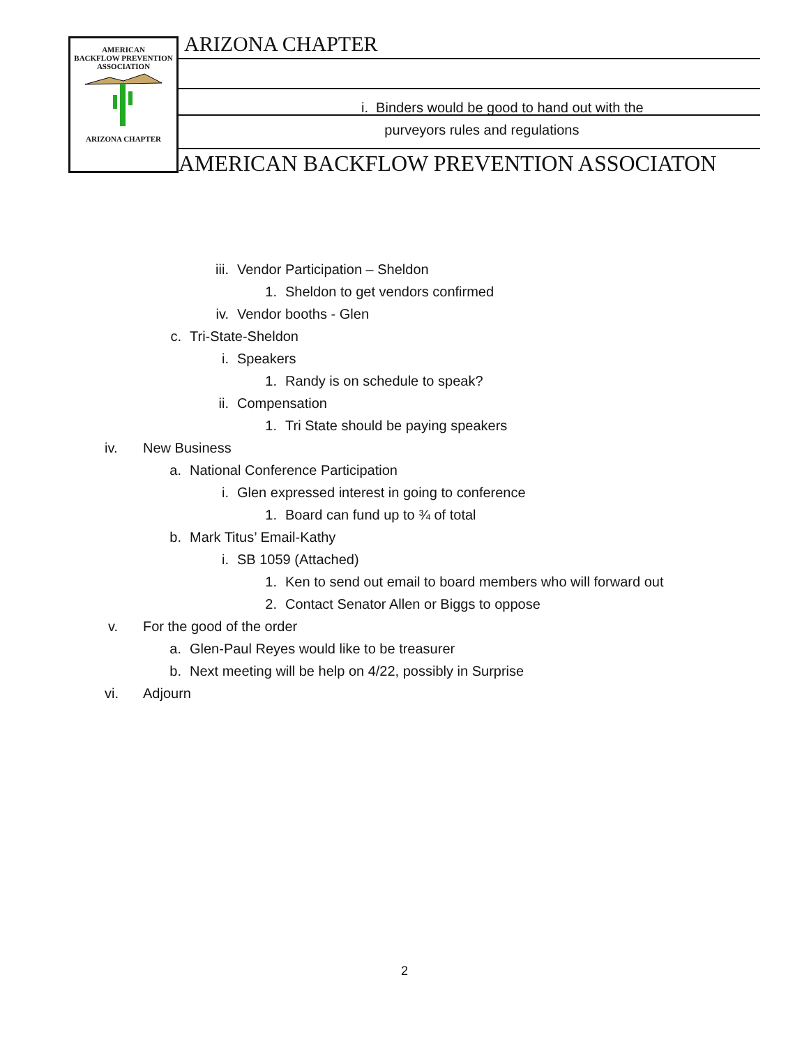AMERICAN
BACKFLOW PREVENTION
ASSOCIATION
ARIZONA CHAPTER
ARIZONA CHAPTER
i. Binders would be good to hand out with the
purveyors rules and regulations
AMERICAN BACKFLOW PREVENTION ASSOCIATON
iii. Vendor Participation – Sheldon
1. Sheldon to get vendors confirmed
iv. Vendor booths - Glen
c. Tri-State-Sheldon
i. Speakers
1. Randy is on schedule to speak?
ii. Compensation
1. Tri State should be paying speakers
iv. New Business
a. National Conference Participation
i. Glen expressed interest in going to conference
1. Board can fund up to ¾ of total
b. Mark Titus’ Email-Kathy
i. SB 1059 (Attached)
1. Ken to send out email to board members who will forward out
2. Contact Senator Allen or Biggs to oppose
v. For the good of the order
a. Glen-Paul Reyes would like to be treasurer
b. Next meeting will be help on 4/22, possibly in Surprise
vi. Adjourn
2